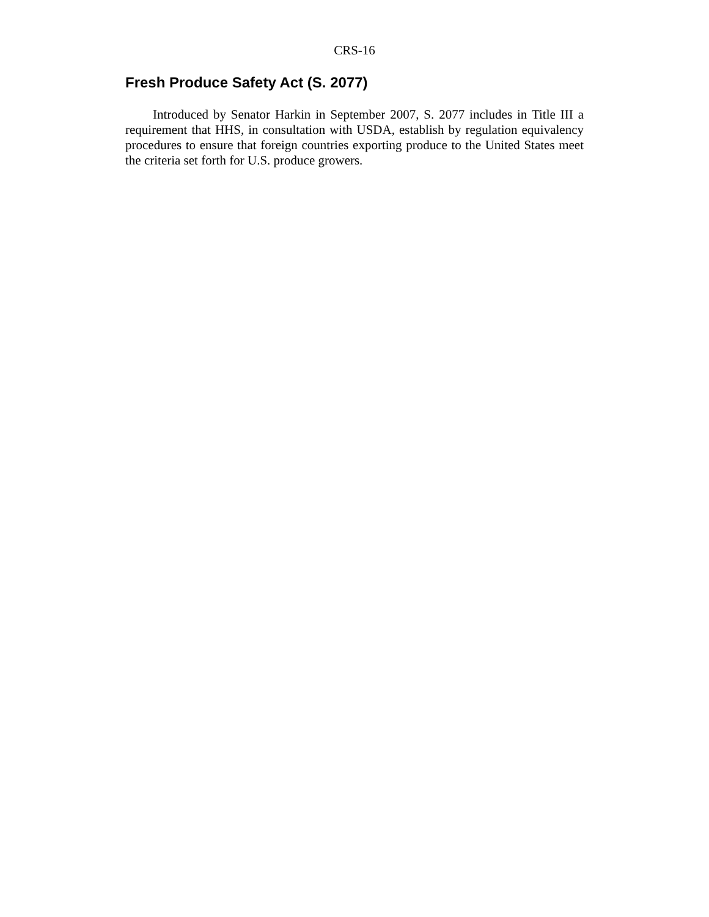CRS-16
Fresh Produce Safety Act (S. 2077)
Introduced by Senator Harkin in September 2007, S. 2077 includes in Title III a requirement that HHS, in consultation with USDA, establish by regulation equivalency procedures to ensure that foreign countries exporting produce to the United States meet the criteria set forth for U.S. produce growers.